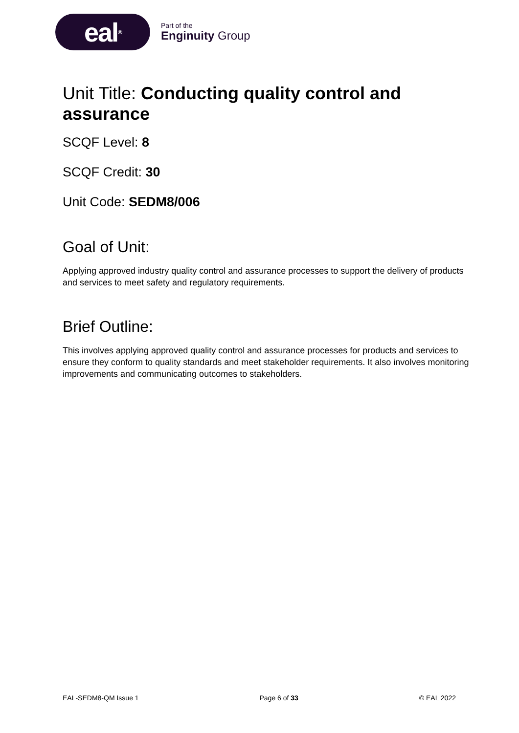eal<sup>®</sup>
Part of the
Enginuity Group
Unit Title: Conducting quality control and assurance
SCQF Level: 8
SCQF Credit: 30
Unit Code: SEDM8/006
Goal of Unit:
Applying approved industry quality control and assurance processes to support the delivery of products and services to meet safety and regulatory requirements.
Brief Outline:
This involves applying approved quality control and assurance processes for products and services to ensure they conform to quality standards and meet stakeholder requirements. It also involves monitoring improvements and communicating outcomes to stakeholders.
EAL-SEDM8-QM Issue 1 Page 6 of 33 © EAL 2022